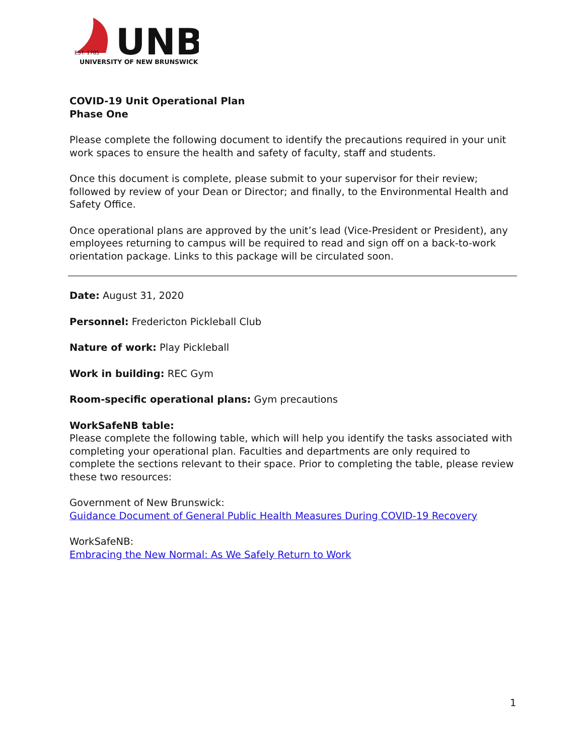UNB
EST. 1785
UNIVERSITY OF NEW BRUNSWICK
COVID-19 Unit Operational Plan
Phase One
Please complete the following document to identify the precautions required in your unit work spaces to ensure the health and safety of faculty, staff and students.
Once this document is complete, please submit to your supervisor for their review; followed by review of your Dean or Director; and finally, to the Environmental Health and Safety Office.
Once operational plans are approved by the unit’s lead (Vice-President or President), any employees returning to campus will be required to read and sign off on a back-to-work orientation package. Links to this package will be circulated soon.
Date: August 31, 2020
Personnel: Fredericton Pickleball Club
Nature of work: Play Pickleball
Work in building: REC Gym
Room-specific operational plans: Gym precautions
WorkSafeNB table:
Please complete the following table, which will help you identify the tasks associated with completing your operational plan. Faculties and departments are only required to complete the sections relevant to their space. Prior to completing the table, please review these two resources:
Government of New Brunswick:
Guidance Document of General Public Health Measures During COVID-19 Recovery
WorkSafeNB:
Embracing the New Normal: As We Safely Return to Work
1